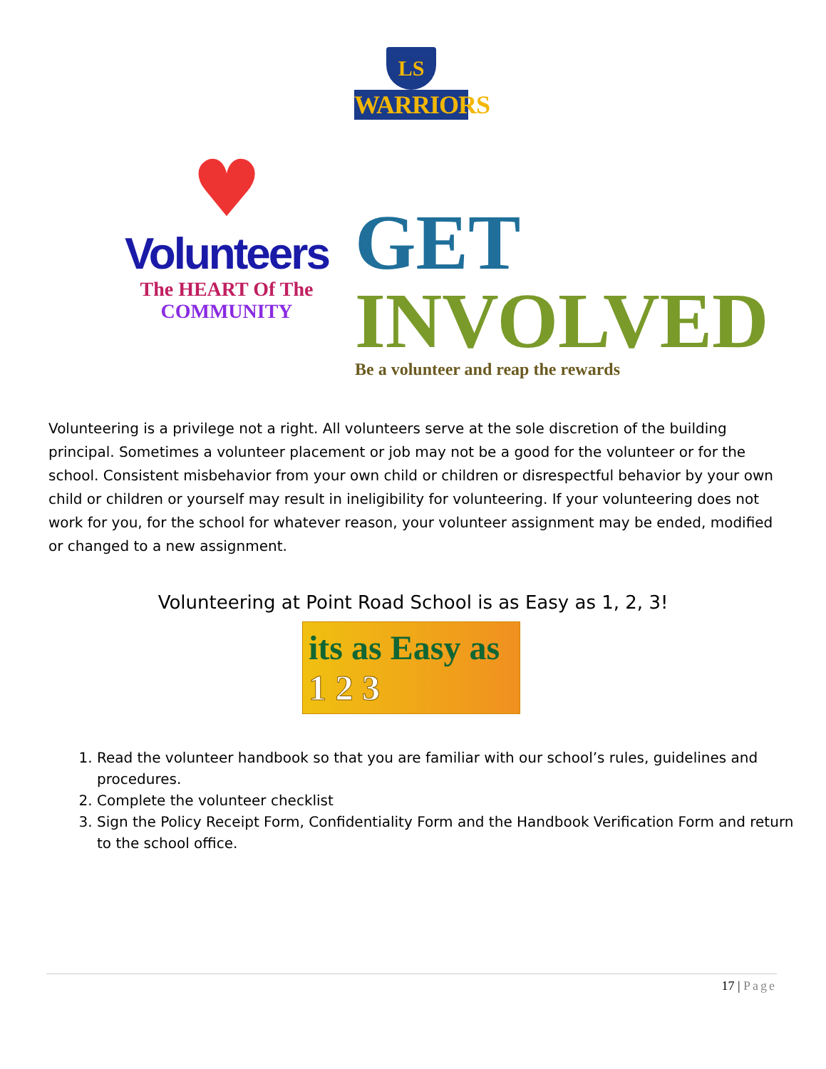LS
WARRIORS
♥
Volunteers
The HEART Of The
COMMUNITY
GET
INVOLVED
Be a volunteer and reap the rewards
Volunteering is a privilege not a right. All volunteers serve at the sole discretion of the building principal. Sometimes a volunteer placement or job may not be a good for the volunteer or for the school. Consistent misbehavior from your own child or children or disrespectful behavior by your own child or children or yourself may result in ineligibility for volunteering. If your volunteering does not work for you, for the school for whatever reason, your volunteer assignment may be ended, modified or changed to a new assignment.
Volunteering at Point Road School is as Easy as 1, 2, 3!
its as Easy as 1 2 3
1. Read the volunteer handbook so that you are familiar with our school’s rules, guidelines and procedures.
2. Complete the volunteer checklist
3. Sign the Policy Receipt Form, Confidentiality Form and the Handbook Verification Form and return to the school office.
17 | Page